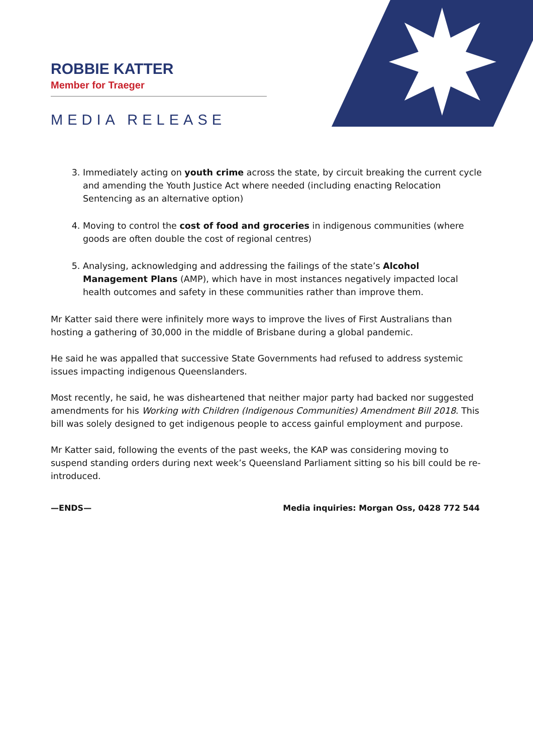ROBBIE KATTER
Member for Traeger
MEDIA RELEASE
3. Immediately acting on youth crime across the state, by circuit breaking the current cycle and amending the Youth Justice Act where needed (including enacting Relocation Sentencing as an alternative option)
4. Moving to control the cost of food and groceries in indigenous communities (where goods are often double the cost of regional centres)
5. Analysing, acknowledging and addressing the failings of the state’s Alcohol Management Plans (AMP), which have in most instances negatively impacted local health outcomes and safety in these communities rather than improve them.
Mr Katter said there were infinitely more ways to improve the lives of First Australians than hosting a gathering of 30,000 in the middle of Brisbane during a global pandemic.
He said he was appalled that successive State Governments had refused to address systemic issues impacting indigenous Queenslanders.
Most recently, he said, he was disheartened that neither major party had backed nor suggested amendments for his Working with Children (Indigenous Communities) Amendment Bill 2018. This bill was solely designed to get indigenous people to access gainful employment and purpose.
Mr Katter said, following the events of the past weeks, the KAP was considering moving to suspend standing orders during next week’s Queensland Parliament sitting so his bill could be re-introduced.
—ENDS— Media inquiries: Morgan Oss, 0428 772 544